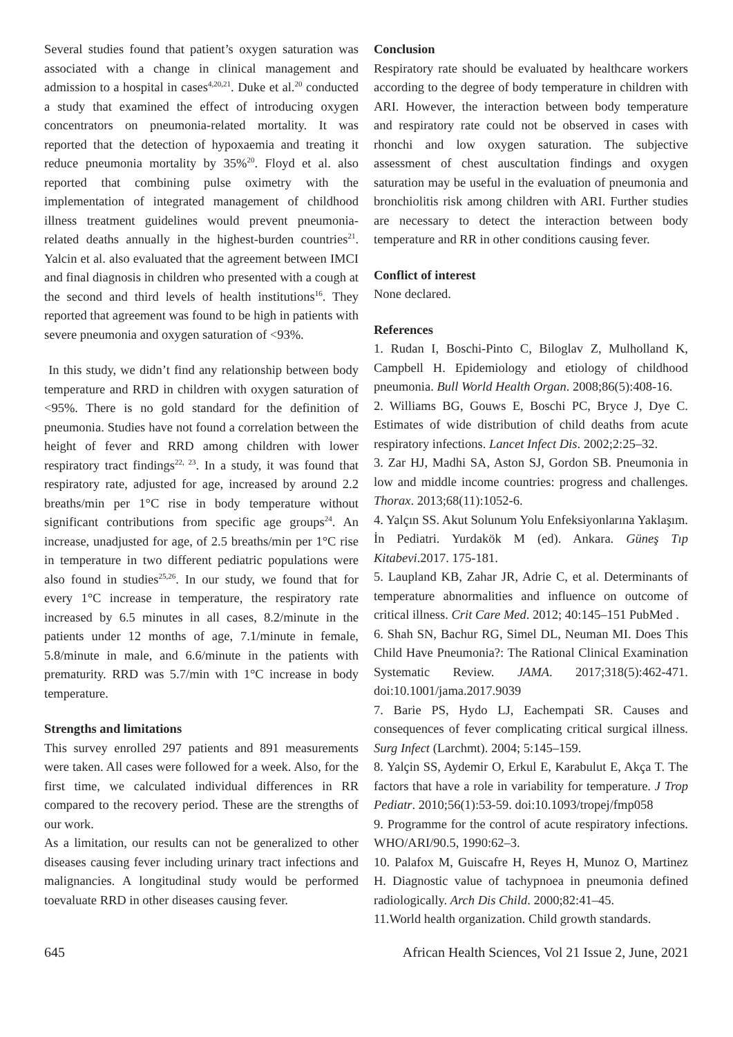Several studies found that patient’s oxygen saturation was associated with a change in clinical management and admission to a hospital in cases<sup>4,20,21</sup>. Duke et al.<sup>20</sup> conducted a study that examined the effect of introducing oxygen concentrators on pneumonia-related mortality. It was reported that the detection of hypoxaemia and treating it reduce pneumonia mortality by 35%<sup>20</sup>. Floyd et al. also reported that combining pulse oximetry with the implementation of integrated management of childhood illness treatment guidelines would prevent pneumonia-related deaths annually in the highest-burden countries<sup>21</sup>. Yalcin et al. also evaluated that the agreement between IMCI and final diagnosis in children who presented with a cough at the second and third levels of health institutions<sup>16</sup>. They reported that agreement was found to be high in patients with severe pneumonia and oxygen saturation of <93%.
In this study, we didn’t find any relationship between body temperature and RRD in children with oxygen saturation of <95%. There is no gold standard for the definition of pneumonia. Studies have not found a correlation between the height of fever and RRD among children with lower respiratory tract findings<sup>22, 23</sup>. In a study, it was found that respiratory rate, adjusted for age, increased by around 2.2 breaths/min per 1°C rise in body temperature without significant contributions from specific age groups<sup>24</sup>. An increase, unadjusted for age, of 2.5 breaths/min per 1°C rise in temperature in two different pediatric populations were also found in studies<sup>25,26</sup>. In our study, we found that for every 1°C increase in temperature, the respiratory rate increased by 6.5 minutes in all cases, 8.2/minute in the patients under 12 months of age, 7.1/minute in female, 5.8/minute in male, and 6.6/minute in the patients with prematurity. RRD was 5.7/min with 1°C increase in body temperature.
Strengths and limitations
This survey enrolled 297 patients and 891 measurements were taken. All cases were followed for a week. Also, for the first time, we calculated individual differences in RR compared to the recovery period. These are the strengths of our work.
As a limitation, our results can not be generalized to other diseases causing fever including urinary tract infections and malignancies. A longitudinal study would be performed toevaluate RRD in other diseases causing fever.
Conclusion
Respiratory rate should be evaluated by healthcare workers according to the degree of body temperature in children with ARI. However, the interaction between body temperature and respiratory rate could not be observed in cases with rhonchi and low oxygen saturation. The subjective assessment of chest auscultation findings and oxygen saturation may be useful in the evaluation of pneumonia and bronchiolitis risk among children with ARI. Further studies are necessary to detect the interaction between body temperature and RR in other conditions causing fever.
Conflict of interest
None declared.
References
1. Rudan I, Boschi-Pinto C, Biloglav Z, Mulholland K, Campbell H. Epidemiology and etiology of childhood pneumonia. Bull World Health Organ. 2008;86(5):408-16.
2. Williams BG, Gouws E, Boschi PC, Bryce J, Dye C. Estimates of wide distribution of child deaths from acute respiratory infections. Lancet Infect Dis. 2002;2:25–32.
3. Zar HJ, Madhi SA, Aston SJ, Gordon SB. Pneumonia in low and middle income countries: progress and challenges. Thorax. 2013;68(11):1052-6.
4. Yalçın SS. Akut Solunum Yolu Enfeksiyonlarına Yaklaşım. İn Pediatri. Yurdakök M (ed). Ankara. Güneş Tıp Kitabevi.2017. 175-181.
5. Laupland KB, Zahar JR, Adrie C, et al. Determinants of temperature abnormalities and influence on outcome of critical illness. Crit Care Med. 2012; 40:145–151 PubMed .
6. Shah SN, Bachur RG, Simel DL, Neuman MI. Does This Child Have Pneumonia?: The Rational Clinical Examination Systematic Review. JAMA. 2017;318(5):462-471. doi:10.1001/jama.2017.9039
7. Barie PS, Hydo LJ, Eachempati SR. Causes and consequences of fever complicating critical surgical illness. Surg Infect (Larchmt). 2004; 5:145–159.
8. Yalçin SS, Aydemir O, Erkul E, Karabulut E, Akça T. The factors that have a role in variability for temperature. J Trop Pediatr. 2010;56(1):53-59. doi:10.1093/tropej/fmp058
9. Programme for the control of acute respiratory infections. WHO/ARI/90.5, 1990:62–3.
10. Palafox M, Guiscafre H, Reyes H, Munoz O, Martinez H. Diagnostic value of tachypnoea in pneumonia defined radiologically. Arch Dis Child. 2000;82:41–45.
11.World health organization. Child growth standards.
645 African Health Sciences, Vol 21 Issue 2, June, 2021